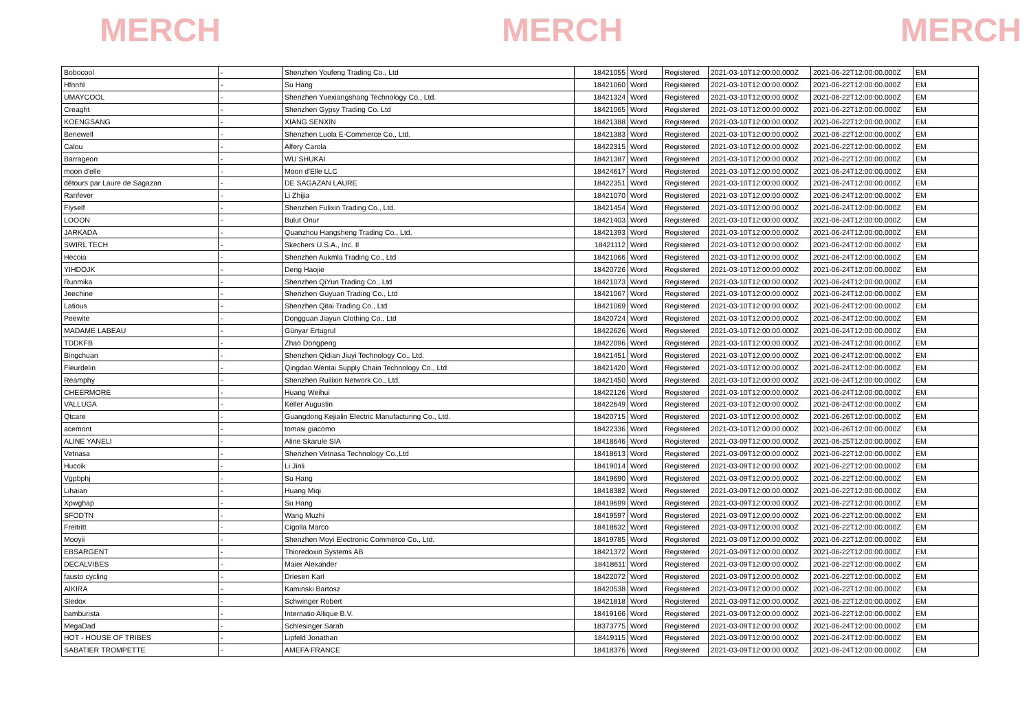MERCH MERCH MERCH
| Bobocool | - | Shenzhen Youfeng Trading Co., Ltd | 18421055 | Word | Registered | 2021-03-10T12:00:00.000Z | 2021-06-22T12:00:00.000Z | EM |
| Hfnnhl | - | Su Hang | 18421060 | Word | Registered | 2021-03-10T12:00:00.000Z | 2021-06-22T12:00:00.000Z | EM |
| UMAYCOOL | - | Shenzhen Yuexiangshang Technology Co., Ltd. | 18421324 | Word | Registered | 2021-03-10T12:00:00.000Z | 2021-06-22T12:00:00.000Z | EM |
| Creaght | - | Shenzhen Gypsy Trading Co. Ltd | 18421065 | Word | Registered | 2021-03-10T12:00:00.000Z | 2021-06-22T12:00:00.000Z | EM |
| KOENGSANG | - | XIANG SENXIN | 18421388 | Word | Registered | 2021-03-10T12:00:00.000Z | 2021-06-22T12:00:00.000Z | EM |
| Benewell | - | Shenzhen Luola E-Commerce Co., Ltd. | 18421383 | Word | Registered | 2021-03-10T12:00:00.000Z | 2021-06-22T12:00:00.000Z | EM |
| Calou | - | Alfery Carola | 18422315 | Word | Registered | 2021-03-10T12:00:00.000Z | 2021-06-22T12:00:00.000Z | EM |
| Barrageon | - | WU SHUKAI | 18421387 | Word | Registered | 2021-03-10T12:00:00.000Z | 2021-06-22T12:00:00.000Z | EM |
| moon d'elle | - | Moon d'Elle LLC | 18424617 | Word | Registered | 2021-03-10T12:00:00.000Z | 2021-06-24T12:00:00.000Z | EM |
| détours par Laure de Sagazan | - | DE SAGAZAN LAURE | 18422351 | Word | Registered | 2021-03-10T12:00:00.000Z | 2021-06-24T12:00:00.000Z | EM |
| Ranfever | - | Li Zhijia | 18421070 | Word | Registered | 2021-03-10T12:00:00.000Z | 2021-06-24T12:00:00.000Z | EM |
| Flyself | - | Shenzhen Fulixin Trading Co., Ltd. | 18421454 | Word | Registered | 2021-03-10T12:00:00.000Z | 2021-06-24T12:00:00.000Z | EM |
| LOOON | - | Bulut Onur | 18421403 | Word | Registered | 2021-03-10T12:00:00.000Z | 2021-06-24T12:00:00.000Z | EM |
| JARKADA | - | Quanzhou Hangsheng Trading Co., Ltd. | 18421393 | Word | Registered | 2021-03-10T12:00:00.000Z | 2021-06-24T12:00:00.000Z | EM |
| SWIRL TECH | - | Skechers U.S.A., Inc. II | 18421112 | Word | Registered | 2021-03-10T12:00:00.000Z | 2021-06-24T12:00:00.000Z | EM |
| Hecoia | - | Shenzhen Aukmla Trading Co., Ltd | 18421066 | Word | Registered | 2021-03-10T12:00:00.000Z | 2021-06-24T12:00:00.000Z | EM |
| YIHDOJK | - | Deng Haojie | 18420726 | Word | Registered | 2021-03-10T12:00:00.000Z | 2021-06-24T12:00:00.000Z | EM |
| Runmika | - | Shenzhen QiYun Trading Co., Ltd | 18421073 | Word | Registered | 2021-03-10T12:00:00.000Z | 2021-06-24T12:00:00.000Z | EM |
| Jeechine | - | Shenzhen Guyuan Trading Co., Ltd | 18421067 | Word | Registered | 2021-03-10T12:00:00.000Z | 2021-06-24T12:00:00.000Z | EM |
| Latious | - | Shenzhen Qitai Trading Co., Ltd | 18421069 | Word | Registered | 2021-03-10T12:00:00.000Z | 2021-06-24T12:00:00.000Z | EM |
| Peewite | - | Dongguan Jiayun Clothing Co., Ltd | 18420724 | Word | Registered | 2021-03-10T12:00:00.000Z | 2021-06-24T12:00:00.000Z | EM |
| MADAME LABEAU | - | Günyar Ertugrul | 18422626 | Word | Registered | 2021-03-10T12:00:00.000Z | 2021-06-24T12:00:00.000Z | EM |
| TDDKFB | - | Zhao Dongpeng | 18422096 | Word | Registered | 2021-03-10T12:00:00.000Z | 2021-06-24T12:00:00.000Z | EM |
| Bingchuan | - | Shenzhen Qidian Jiuyi Technology Co., Ltd. | 18421451 | Word | Registered | 2021-03-10T12:00:00.000Z | 2021-06-24T12:00:00.000Z | EM |
| Fleurdelin | - | Qingdao Wentai Supply Chain Technology Co., Ltd | 18421420 | Word | Registered | 2021-03-10T12:00:00.000Z | 2021-06-24T12:00:00.000Z | EM |
| Reamphy | - | Shenzhen Ruilixin Network Co., Ltd. | 18421450 | Word | Registered | 2021-03-10T12:00:00.000Z | 2021-06-24T12:00:00.000Z | EM |
| CHEERMORE | - | Huang Weihui | 18422126 | Word | Registered | 2021-03-10T12:00:00.000Z | 2021-06-24T12:00:00.000Z | EM |
| VALLUGA | - | Keller Augustin | 18422649 | Word | Registered | 2021-03-10T12:00:00.000Z | 2021-06-24T12:00:00.000Z | EM |
| Qtcare | - | Guangdong Kejialin Electric Manufacturing Co., Ltd. | 18420715 | Word | Registered | 2021-03-10T12:00:00.000Z | 2021-06-26T12:00:00.000Z | EM |
| acemont | - | tomasi giacomo | 18422336 | Word | Registered | 2021-03-10T12:00:00.000Z | 2021-06-26T12:00:00.000Z | EM |
| ALINE YANELI | - | Aline Skarule SIA | 18418646 | Word | Registered | 2021-03-09T12:00:00.000Z | 2021-06-25T12:00:00.000Z | EM |
| Vetnasa | - | Shenzhen Vetnasa Technology Co.,Ltd | 18418613 | Word | Registered | 2021-03-09T12:00:00.000Z | 2021-06-22T12:00:00.000Z | EM |
| Huccik | - | Li Jinli | 18419014 | Word | Registered | 2021-03-09T12:00:00.000Z | 2021-06-22T12:00:00.000Z | EM |
| Vgpbphj | - | Su Hang | 18419690 | Word | Registered | 2021-03-09T12:00:00.000Z | 2021-06-22T12:00:00.000Z | EM |
| Lihaian | - | Huang Miqi | 18418382 | Word | Registered | 2021-03-09T12:00:00.000Z | 2021-06-22T12:00:00.000Z | EM |
| Xpwghap | - | Su Hang | 18419699 | Word | Registered | 2021-03-09T12:00:00.000Z | 2021-06-22T12:00:00.000Z | EM |
| SFODTN | - | Wang Muzhi | 18419597 | Word | Registered | 2021-03-09T12:00:00.000Z | 2021-06-22T12:00:00.000Z | EM |
| Freitritt | - | Cigolla Marco | 18418632 | Word | Registered | 2021-03-09T12:00:00.000Z | 2021-06-22T12:00:00.000Z | EM |
| Mooyii | - | Shenzhen Moyi Electronic Commerce Co., Ltd. | 18419785 | Word | Registered | 2021-03-09T12:00:00.000Z | 2021-06-22T12:00:00.000Z | EM |
| EBSARGENT | - | Thioredoxin Systems AB | 18421372 | Word | Registered | 2021-03-09T12:00:00.000Z | 2021-06-22T12:00:00.000Z | EM |
| DECALVIBES | - | Maier Alexander | 18418611 | Word | Registered | 2021-03-09T12:00:00.000Z | 2021-06-22T12:00:00.000Z | EM |
| fausto cycling | - | Driesen Karl | 18422072 | Word | Registered | 2021-03-09T12:00:00.000Z | 2021-06-22T12:00:00.000Z | EM |
| AIKIRA | - | Kaminski Bartosz | 18420538 | Word | Registered | 2021-03-09T12:00:00.000Z | 2021-06-22T12:00:00.000Z | EM |
| Sledox | - | Schwinger Robert | 18421818 | Word | Registered | 2021-03-09T12:00:00.000Z | 2021-06-22T12:00:00.000Z | EM |
| bamburista | - | Internatio Allique B.V. | 18419166 | Word | Registered | 2021-03-09T12:00:00.000Z | 2021-06-22T12:00:00.000Z | EM |
| MegaDad | - | Schlesinger Sarah | 18373775 | Word | Registered | 2021-03-09T12:00:00.000Z | 2021-06-24T12:00:00.000Z | EM |
| HOT - HOUSE OF TRIBES | - | Lipfeld Jonathan | 18419115 | Word | Registered | 2021-03-09T12:00:00.000Z | 2021-06-24T12:00:00.000Z | EM |
| SABATIER TROMPETTE | - | AMEFA FRANCE | 18418376 | Word | Registered | 2021-03-09T12:00:00.000Z | 2021-06-24T12:00:00.000Z | EM |